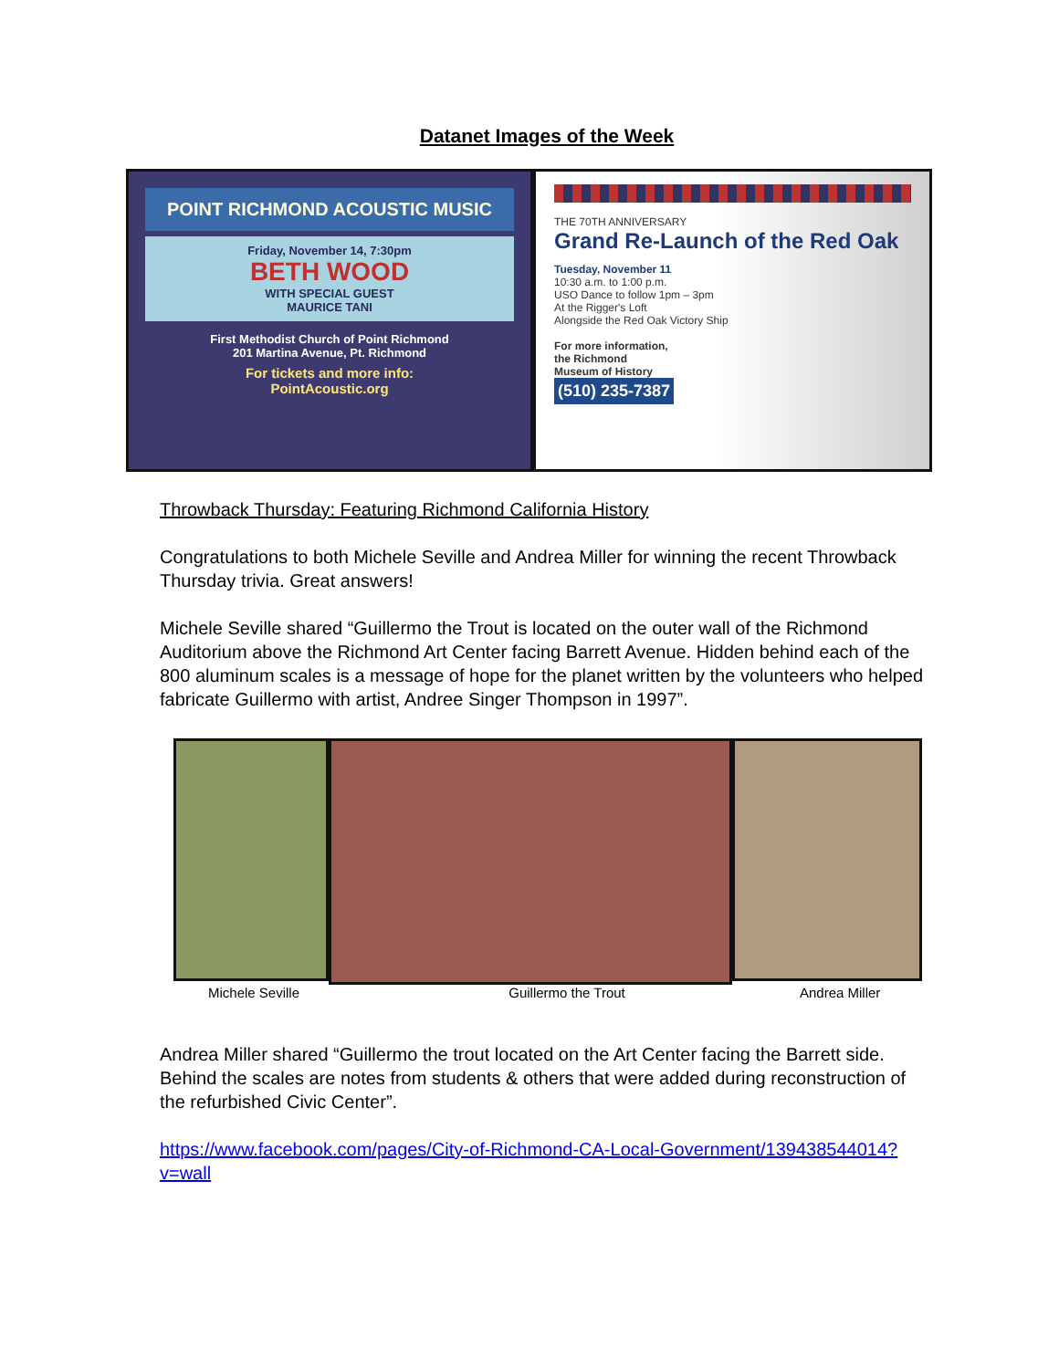Datanet Images of the Week
POINT RICHMOND ACOUSTIC MUSIC
Friday, November 14, 7:30pm
BETH WOOD
WITH SPECIAL GUEST
MAURICE TANI
First Methodist Church of Point Richmond
201 Martina Avenue, Pt. Richmond
For tickets and more info:
PointAcoustic.org
THE 70TH ANNIVERSARY
Grand Re-Launch of the Red Oak
Tuesday, November 11
10:30 a.m. to 1:00 p.m.
USO Dance to follow 1pm – 3pm
At the Rigger's Loft
Alongside the Red Oak Victory Ship
For more information,
the Richmond
Museum of History
(510) 235-7387
Throwback Thursday: Featuring Richmond California History
Congratulations to both Michele Seville and Andrea Miller for winning the recent Throwback Thursday trivia. Great answers!
Michele Seville shared “Guillermo the Trout is located on the outer wall of the Richmond Auditorium above the Richmond Art Center facing Barrett Avenue. Hidden behind each of the 800 aluminum scales is a message of hope for the planet written by the volunteers who helped fabricate Guillermo with artist, Andree Singer Thompson in 1997”.
Michele Seville Guillermo the Trout Andrea Miller
Andrea Miller shared “Guillermo the trout located on the Art Center facing the Barrett side. Behind the scales are notes from students & others that were added during reconstruction of the refurbished Civic Center”.
https://www.facebook.com/pages/City-of-Richmond-CA-Local-Government/139438544014?v=wall